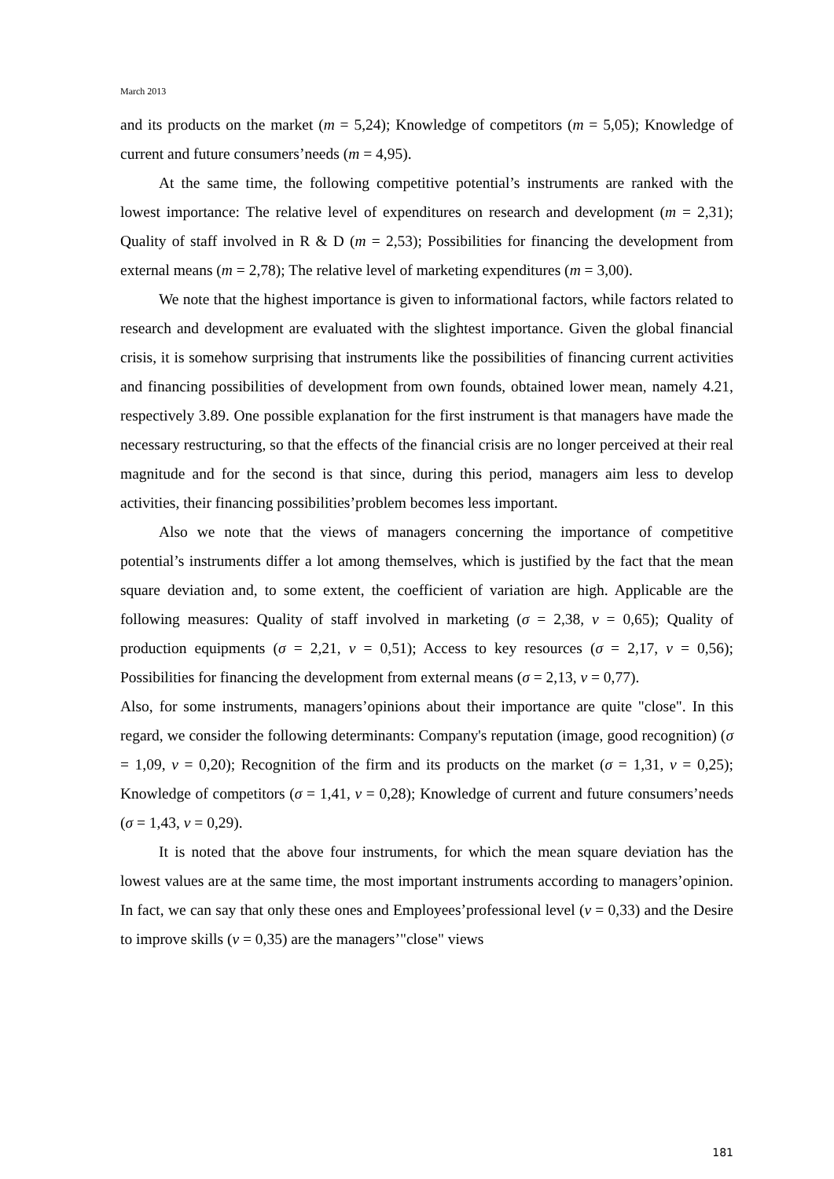March 2013
and its products on the market (m = 5,24); Knowledge of competitors (m = 5,05); Knowledge of current and future consumers’needs (m = 4,95).
At the same time, the following competitive potential’s instruments are ranked with the lowest importance: The relative level of expenditures on research and development (m = 2,31); Quality of staff involved in R & D (m = 2,53); Possibilities for financing the development from external means (m = 2,78); The relative level of marketing expenditures (m = 3,00).
We note that the highest importance is given to informational factors, while factors related to research and development are evaluated with the slightest importance. Given the global financial crisis, it is somehow surprising that instruments like the possibilities of financing current activities and financing possibilities of development from own founds, obtained lower mean, namely 4.21, respectively 3.89. One possible explanation for the first instrument is that managers have made the necessary restructuring, so that the effects of the financial crisis are no longer perceived at their real magnitude and for the second is that since, during this period, managers aim less to develop activities, their financing possibilities’problem becomes less important.
Also we note that the views of managers concerning the importance of competitive potential’s instruments differ a lot among themselves, which is justified by the fact that the mean square deviation and, to some extent, the coefficient of variation are high. Applicable are the following measures: Quality of staff involved in marketing (σ = 2,38, v = 0,65); Quality of production equipments (σ = 2,21, v = 0,51); Access to key resources (σ = 2,17, v = 0,56); Possibilities for financing the development from external means (σ = 2,13, v = 0,77).
Also, for some instruments, managers’opinions about their importance are quite "close". In this regard, we consider the following determinants: Company's reputation (image, good recognition) (σ = 1,09, v = 0,20); Recognition of the firm and its products on the market (σ = 1,31, v = 0,25); Knowledge of competitors (σ = 1,41, v = 0,28); Knowledge of current and future consumers’needs (σ = 1,43, v = 0,29).
It is noted that the above four instruments, for which the mean square deviation has the lowest values are at the same time, the most important instruments according to managers’opinion. In fact, we can say that only these ones and Employees’professional level (v = 0,33) and the Desire to improve skills (v = 0,35) are the managers’"close" views
181